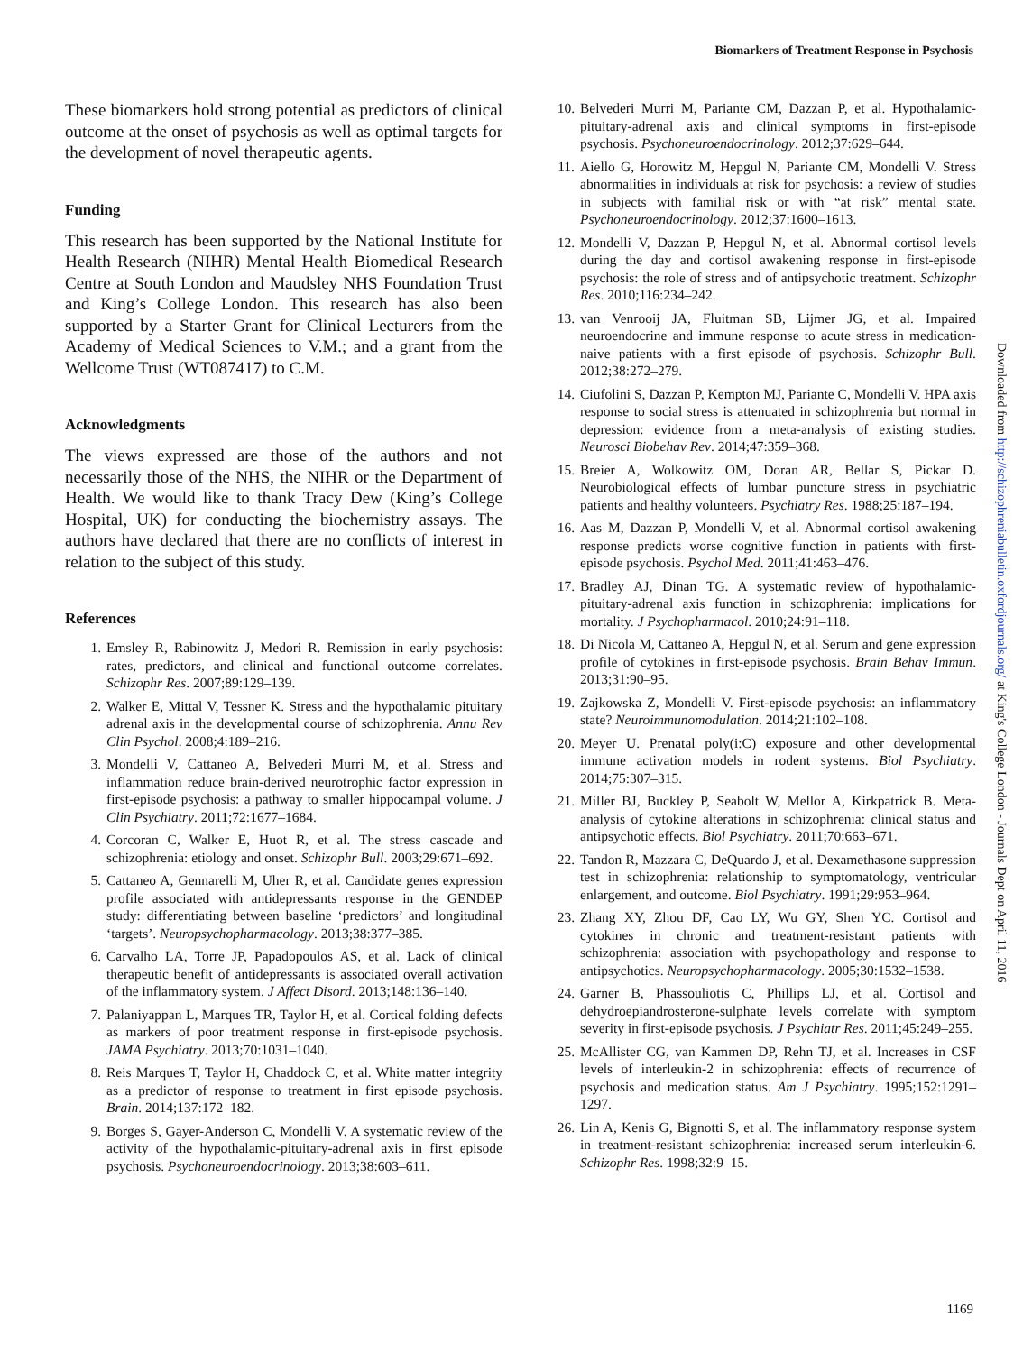Biomarkers of Treatment Response in Psychosis
These biomarkers hold strong potential as predictors of clinical outcome at the onset of psychosis as well as optimal targets for the development of novel therapeutic agents.
Funding
This research has been supported by the National Institute for Health Research (NIHR) Mental Health Biomedical Research Centre at South London and Maudsley NHS Foundation Trust and King’s College London. This research has also been supported by a Starter Grant for Clinical Lecturers from the Academy of Medical Sciences to V.M.; and a grant from the Wellcome Trust (WT087417) to C.M.
Acknowledgments
The views expressed are those of the authors and not necessarily those of the NHS, the NIHR or the Department of Health. We would like to thank Tracy Dew (King’s College Hospital, UK) for conducting the biochemistry assays. The authors have declared that there are no conflicts of interest in relation to the subject of this study.
References
1. Emsley R, Rabinowitz J, Medori R. Remission in early psychosis: rates, predictors, and clinical and functional outcome correlates. Schizophr Res. 2007;89:129–139.
2. Walker E, Mittal V, Tessner K. Stress and the hypothalamic pituitary adrenal axis in the developmental course of schizophrenia. Annu Rev Clin Psychol. 2008;4:189–216.
3. Mondelli V, Cattaneo A, Belvederi Murri M, et al. Stress and inflammation reduce brain-derived neurotrophic factor expression in first-episode psychosis: a pathway to smaller hippocampal volume. J Clin Psychiatry. 2011;72:1677–1684.
4. Corcoran C, Walker E, Huot R, et al. The stress cascade and schizophrenia: etiology and onset. Schizophr Bull. 2003;29:671–692.
5. Cattaneo A, Gennarelli M, Uher R, et al. Candidate genes expression profile associated with antidepressants response in the GENDEP study: differentiating between baseline ‘predictors’ and longitudinal ‘targets’. Neuropsychopharmacology. 2013;38:377–385.
6. Carvalho LA, Torre JP, Papadopoulos AS, et al. Lack of clinical therapeutic benefit of antidepressants is associated overall activation of the inflammatory system. J Affect Disord. 2013;148:136–140.
7. Palaniyappan L, Marques TR, Taylor H, et al. Cortical folding defects as markers of poor treatment response in first-episode psychosis. JAMA Psychiatry. 2013;70:1031–1040.
8. Reis Marques T, Taylor H, Chaddock C, et al. White matter integrity as a predictor of response to treatment in first episode psychosis. Brain. 2014;137:172–182.
9. Borges S, Gayer-Anderson C, Mondelli V. A systematic review of the activity of the hypothalamic-pituitary-adrenal axis in first episode psychosis. Psychoneuroendocrinology. 2013;38:603–611.
10. Belvederi Murri M, Pariante CM, Dazzan P, et al. Hypothalamic-pituitary-adrenal axis and clinical symptoms in first-episode psychosis. Psychoneuroendocrinology. 2012;37:629–644.
11. Aiello G, Horowitz M, Hepgul N, Pariante CM, Mondelli V. Stress abnormalities in individuals at risk for psychosis: a review of studies in subjects with familial risk or with “at risk” mental state. Psychoneuroendocrinology. 2012;37:1600–1613.
12. Mondelli V, Dazzan P, Hepgul N, et al. Abnormal cortisol levels during the day and cortisol awakening response in first-episode psychosis: the role of stress and of antipsychotic treatment. Schizophr Res. 2010;116:234–242.
13. van Venrooij JA, Fluitman SB, Lijmer JG, et al. Impaired neuroendocrine and immune response to acute stress in medication-naive patients with a first episode of psychosis. Schizophr Bull. 2012;38:272–279.
14. Ciufolini S, Dazzan P, Kempton MJ, Pariante C, Mondelli V. HPA axis response to social stress is attenuated in schizophrenia but normal in depression: evidence from a meta-analysis of existing studies. Neurosci Biobehav Rev. 2014;47:359–368.
15. Breier A, Wolkowitz OM, Doran AR, Bellar S, Pickar D. Neurobiological effects of lumbar puncture stress in psychiatric patients and healthy volunteers. Psychiatry Res. 1988;25:187–194.
16. Aas M, Dazzan P, Mondelli V, et al. Abnormal cortisol awakening response predicts worse cognitive function in patients with first-episode psychosis. Psychol Med. 2011;41:463–476.
17. Bradley AJ, Dinan TG. A systematic review of hypothalamic-pituitary-adrenal axis function in schizophrenia: implications for mortality. J Psychopharmacol. 2010;24:91–118.
18. Di Nicola M, Cattaneo A, Hepgul N, et al. Serum and gene expression profile of cytokines in first-episode psychosis. Brain Behav Immun. 2013;31:90–95.
19. Zajkowska Z, Mondelli V. First-episode psychosis: an inflammatory state? Neuroimmunomodulation. 2014;21:102–108.
20. Meyer U. Prenatal poly(i:C) exposure and other developmental immune activation models in rodent systems. Biol Psychiatry. 2014;75:307–315.
21. Miller BJ, Buckley P, Seabolt W, Mellor A, Kirkpatrick B. Meta-analysis of cytokine alterations in schizophrenia: clinical status and antipsychotic effects. Biol Psychiatry. 2011;70:663–671.
22. Tandon R, Mazzara C, DeQuardo J, et al. Dexamethasone suppression test in schizophrenia: relationship to symptomatology, ventricular enlargement, and outcome. Biol Psychiatry. 1991;29:953–964.
23. Zhang XY, Zhou DF, Cao LY, Wu GY, Shen YC. Cortisol and cytokines in chronic and treatment-resistant patients with schizophrenia: association with psychopathology and response to antipsychotics. Neuropsychopharmacology. 2005;30:1532–1538.
24. Garner B, Phassouliotis C, Phillips LJ, et al. Cortisol and dehydroepiandrosterone-sulphate levels correlate with symptom severity in first-episode psychosis. J Psychiatr Res. 2011;45:249–255.
25. McAllister CG, van Kammen DP, Rehn TJ, et al. Increases in CSF levels of interleukin-2 in schizophrenia: effects of recurrence of psychosis and medication status. Am J Psychiatry. 1995;152:1291–1297.
26. Lin A, Kenis G, Bignotti S, et al. The inflammatory response system in treatment-resistant schizophrenia: increased serum interleukin-6. Schizophr Res. 1998;32:9–15.
Downloaded from http://schizophreniabulletin.oxfordjournals.org/ at King's College London - Journals Dept on April 11, 2016
1169